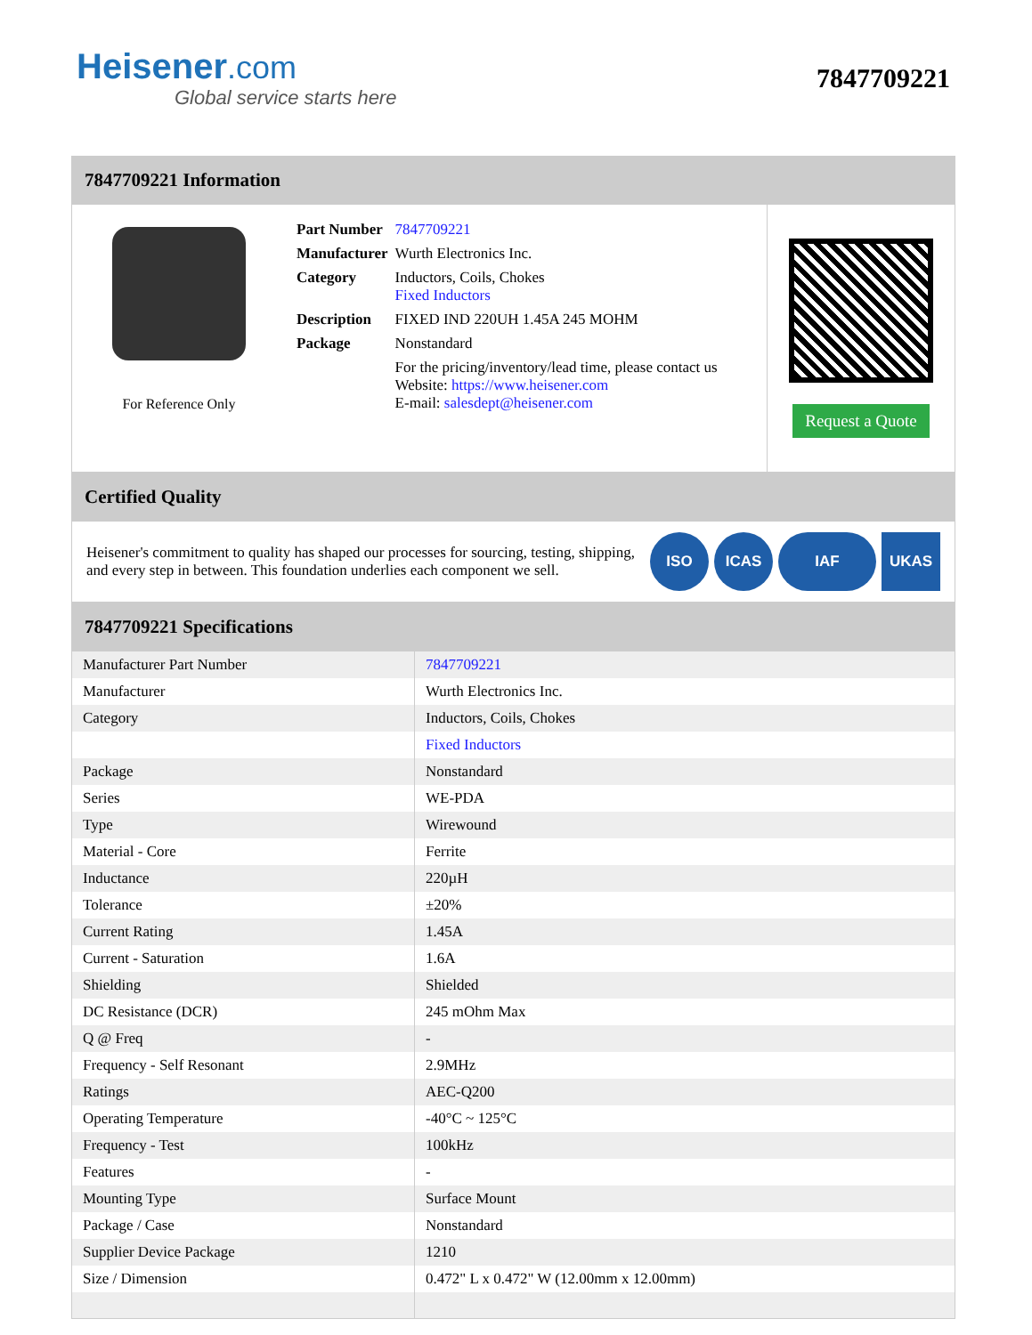Heisener.com
Global service starts here
7847709221
7847709221 Information
For Reference Only
| Part Number | 7847709221 |
| Manufacturer | Wurth Electronics Inc. |
| Category | Inductors, Coils, Chokes Fixed Inductors |
| Description | FIXED IND 220UH 1.45A 245 MOHM |
| Package | Nonstandard |
| | For the pricing/inventory/lead time, please contact us Website: https://www.heisener.com E-mail: salesdept@heisener.com |
Request a Quote
Certified Quality
Heisener's commitment to quality has shaped our processes for sourcing, testing, shipping, and every step in between. This foundation underlies each component we sell.
ISO ICAS IAF UKAS
7847709221 Specifications
| Manufacturer Part Number | 7847709221 |
| Manufacturer | Wurth Electronics Inc. |
| Category | Inductors, Coils, Chokes |
| | Fixed Inductors |
| Package | Nonstandard |
| Series | WE-PDA |
| Type | Wirewound |
| Material - Core | Ferrite |
| Inductance | 220µH |
| Tolerance | ±20% |
| Current Rating | 1.45A |
| Current - Saturation | 1.6A |
| Shielding | Shielded |
| DC Resistance (DCR) | 245 mOhm Max |
| Q @ Freq | - |
| Frequency - Self Resonant | 2.9MHz |
| Ratings | AEC-Q200 |
| Operating Temperature | -40°C ~ 125°C |
| Frequency - Test | 100kHz |
| Features | - |
| Mounting Type | Surface Mount |
| Package / Case | Nonstandard |
| Supplier Device Package | 1210 |
| Size / Dimension | 0.472" L x 0.472" W (12.00mm x 12.00mm) |